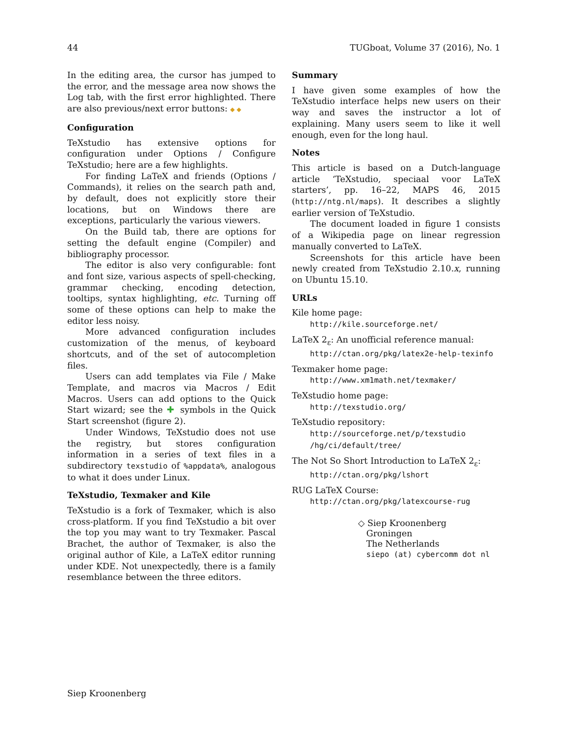44 TUGboat, Volume 37 (2016), No. 1
In the editing area, the cursor has jumped to the error, and the message area now shows the Log tab, with the first error highlighted. There are also previous/next error buttons: ◆ ◆
Configuration
TeXstudio has extensive options for configuration under Options / Configure TeXstudio; here are a few highlights.
For finding LaTeX and friends (Options / Commands), it relies on the search path and, by default, does not explicitly store their locations, but on Windows there are exceptions, particularly the various viewers.
On the Build tab, there are options for setting the default engine (Compiler) and bibliography processor.
The editor is also very configurable: font and font size, various aspects of spell-checking, grammar checking, encoding detection, tooltips, syntax highlighting, etc. Turning off some of these options can help to make the editor less noisy.
More advanced configuration includes customization of the menus, of keyboard shortcuts, and of the set of autocompletion files.
Users can add templates via File / Make Template, and macros via Macros / Edit Macros. Users can add options to the Quick Start wizard; see the ✚ symbols in the Quick Start screenshot (figure 2).
Under Windows, TeXstudio does not use the registry, but stores configuration information in a series of text files in a subdirectory texstudio of %appdata%, analogous to what it does under Linux.
TeXstudio, Texmaker and Kile
TeXstudio is a fork of Texmaker, which is also cross-platform. If you find TeXstudio a bit over the top you may want to try Texmaker. Pascal Brachet, the author of Texmaker, is also the original author of Kile, a LaTeX editor running under KDE. Not unexpectedly, there is a family resemblance between the three editors.
Summary
I have given some examples of how the TeXstudio interface helps new users on their way and saves the instructor a lot of explaining. Many users seem to like it well enough, even for the long haul.
Notes
This article is based on a Dutch-language article ‘TeXstudio, speciaal voor LaTeX starters’, pp. 16–22, MAPS 46, 2015 (http://ntg.nl/maps). It describes a slightly earlier version of TeXstudio.
The document loaded in figure 1 consists of a Wikipedia page on linear regression manually converted to LaTeX.
Screenshots for this article have been newly created from TeXstudio 2.10.x, running on Ubuntu 15.10.
URLs
Kile home page:
http://kile.sourceforge.net/
LaTeX 2<sub>ε</sub>: An unofficial reference manual:
http://ctan.org/pkg/latex2e-help-texinfo
Texmaker home page:
http://www.xm1math.net/texmaker/
TeXstudio home page:
http://texstudio.org/
TeXstudio repository:
http://sourceforge.net/p/texstudio
/hg/ci/default/tree/
The Not So Short Introduction to LaTeX 2<sub>ε</sub>:
http://ctan.org/pkg/lshort
RUG LaTeX Course:
http://ctan.org/pkg/latexcourse-rug
◇ Siep Kroonenberg
Groningen
The Netherlands
siepo (at) cybercomm dot nl
Siep Kroonenberg